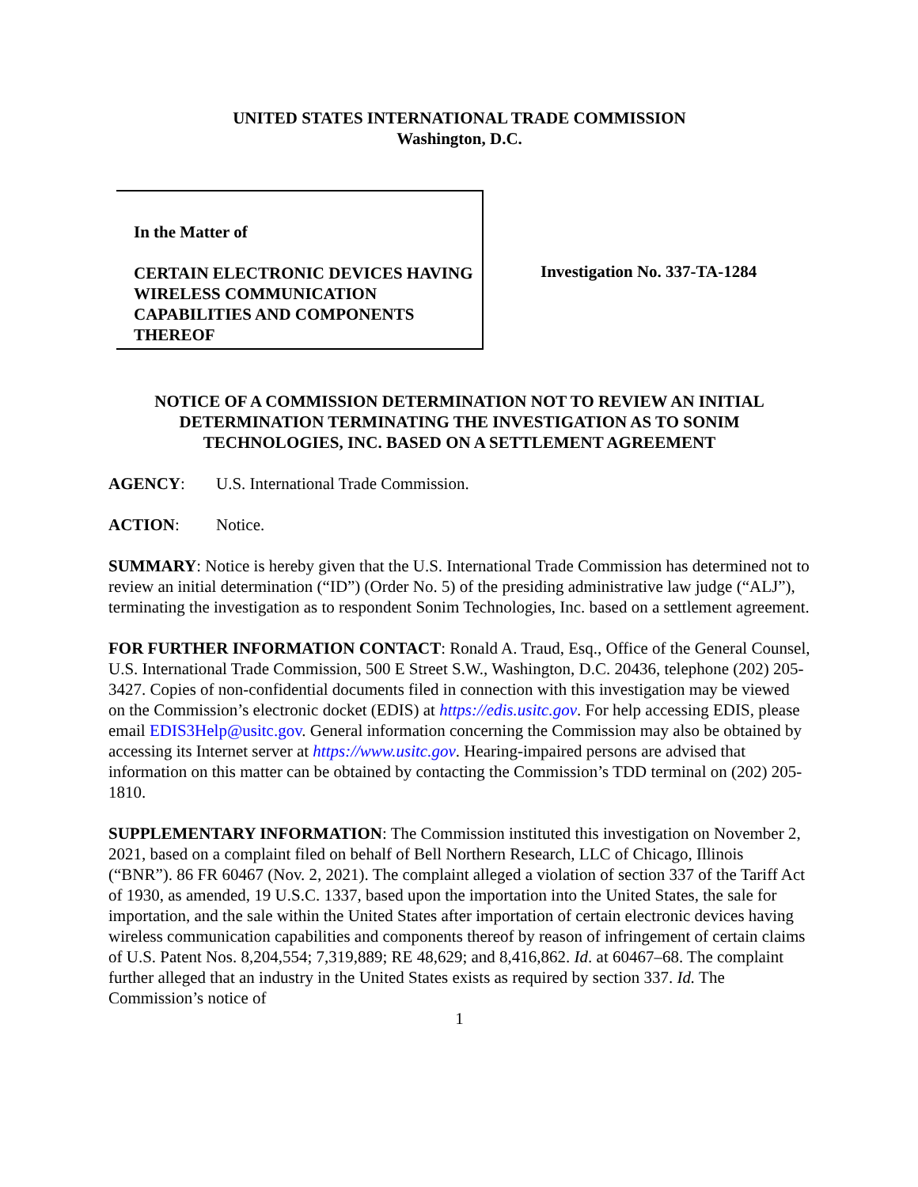UNITED STATES INTERNATIONAL TRADE COMMISSION
Washington, D.C.
In the Matter of
CERTAIN ELECTRONIC DEVICES HAVING WIRELESS COMMUNICATION CAPABILITIES AND COMPONENTS THEREOF
Investigation No. 337-TA-1284
NOTICE OF A COMMISSION DETERMINATION NOT TO REVIEW AN INITIAL DETERMINATION TERMINATING THE INVESTIGATION AS TO SONIM TECHNOLOGIES, INC. BASED ON A SETTLEMENT AGREEMENT
AGENCY: U.S. International Trade Commission.
ACTION: Notice.
SUMMARY: Notice is hereby given that the U.S. International Trade Commission has determined not to review an initial determination (“ID”) (Order No. 5) of the presiding administrative law judge (“ALJ”), terminating the investigation as to respondent Sonim Technologies, Inc. based on a settlement agreement.
FOR FURTHER INFORMATION CONTACT: Ronald A. Traud, Esq., Office of the General Counsel, U.S. International Trade Commission, 500 E Street S.W., Washington, D.C. 20436, telephone (202) 205-3427. Copies of non-confidential documents filed in connection with this investigation may be viewed on the Commission’s electronic docket (EDIS) at https://edis.usitc.gov. For help accessing EDIS, please email EDIS3Help@usitc.gov. General information concerning the Commission may also be obtained by accessing its Internet server at https://www.usitc.gov. Hearing-impaired persons are advised that information on this matter can be obtained by contacting the Commission’s TDD terminal on (202) 205-1810.
SUPPLEMENTARY INFORMATION: The Commission instituted this investigation on November 2, 2021, based on a complaint filed on behalf of Bell Northern Research, LLC of Chicago, Illinois (“BNR”). 86 FR 60467 (Nov. 2, 2021). The complaint alleged a violation of section 337 of the Tariff Act of 1930, as amended, 19 U.S.C. 1337, based upon the importation into the United States, the sale for importation, and the sale within the United States after importation of certain electronic devices having wireless communication capabilities and components thereof by reason of infringement of certain claims of U.S. Patent Nos. 8,204,554; 7,319,889; RE 48,629; and 8,416,862. Id. at 60467–68. The complaint further alleged that an industry in the United States exists as required by section 337. Id. The Commission’s notice of
1